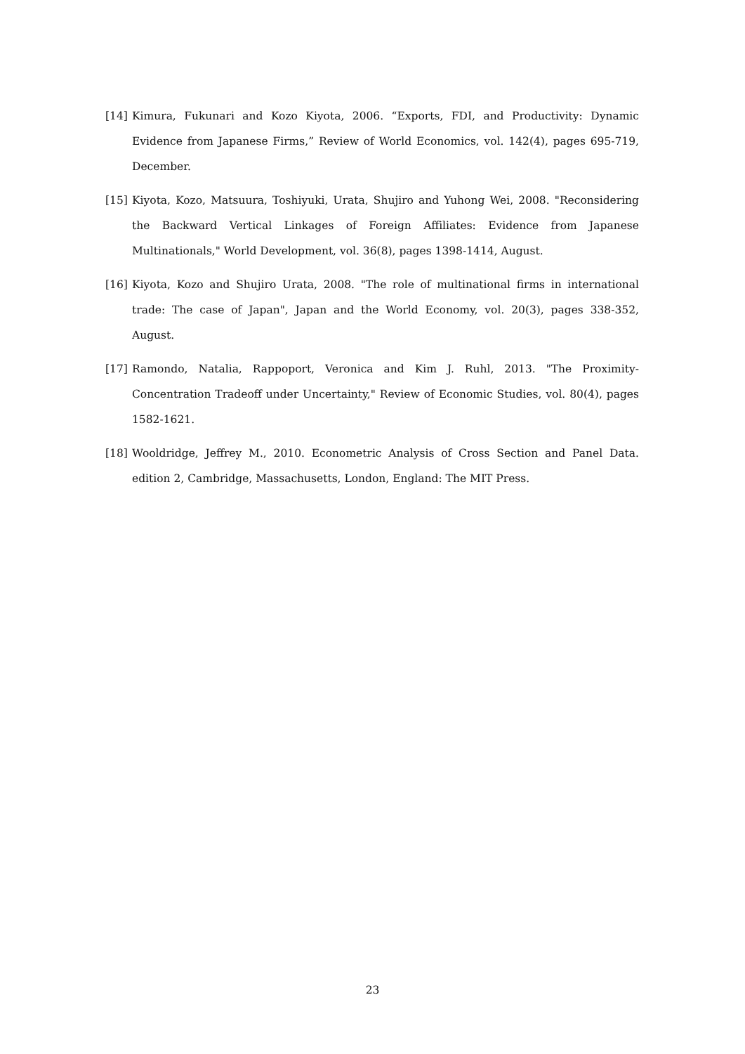[14] Kimura, Fukunari and Kozo Kiyota, 2006. “Exports, FDI, and Productivity: Dynamic Evidence from Japanese Firms,” Review of World Economics, vol. 142(4), pages 695-719, December.
[15] Kiyota, Kozo, Matsuura, Toshiyuki, Urata, Shujiro and Yuhong Wei, 2008. "Reconsidering the Backward Vertical Linkages of Foreign Affiliates: Evidence from Japanese Multinationals," World Development, vol. 36(8), pages 1398-1414, August.
[16] Kiyota, Kozo and Shujiro Urata, 2008. "The role of multinational firms in international trade: The case of Japan", Japan and the World Economy, vol. 20(3), pages 338-352, August.
[17] Ramondo, Natalia, Rappoport, Veronica and Kim J. Ruhl, 2013. "The Proximity-Concentration Tradeoff under Uncertainty," Review of Economic Studies, vol. 80(4), pages 1582-1621.
[18] Wooldridge, Jeffrey M., 2010. Econometric Analysis of Cross Section and Panel Data. edition 2, Cambridge, Massachusetts, London, England: The MIT Press.
23